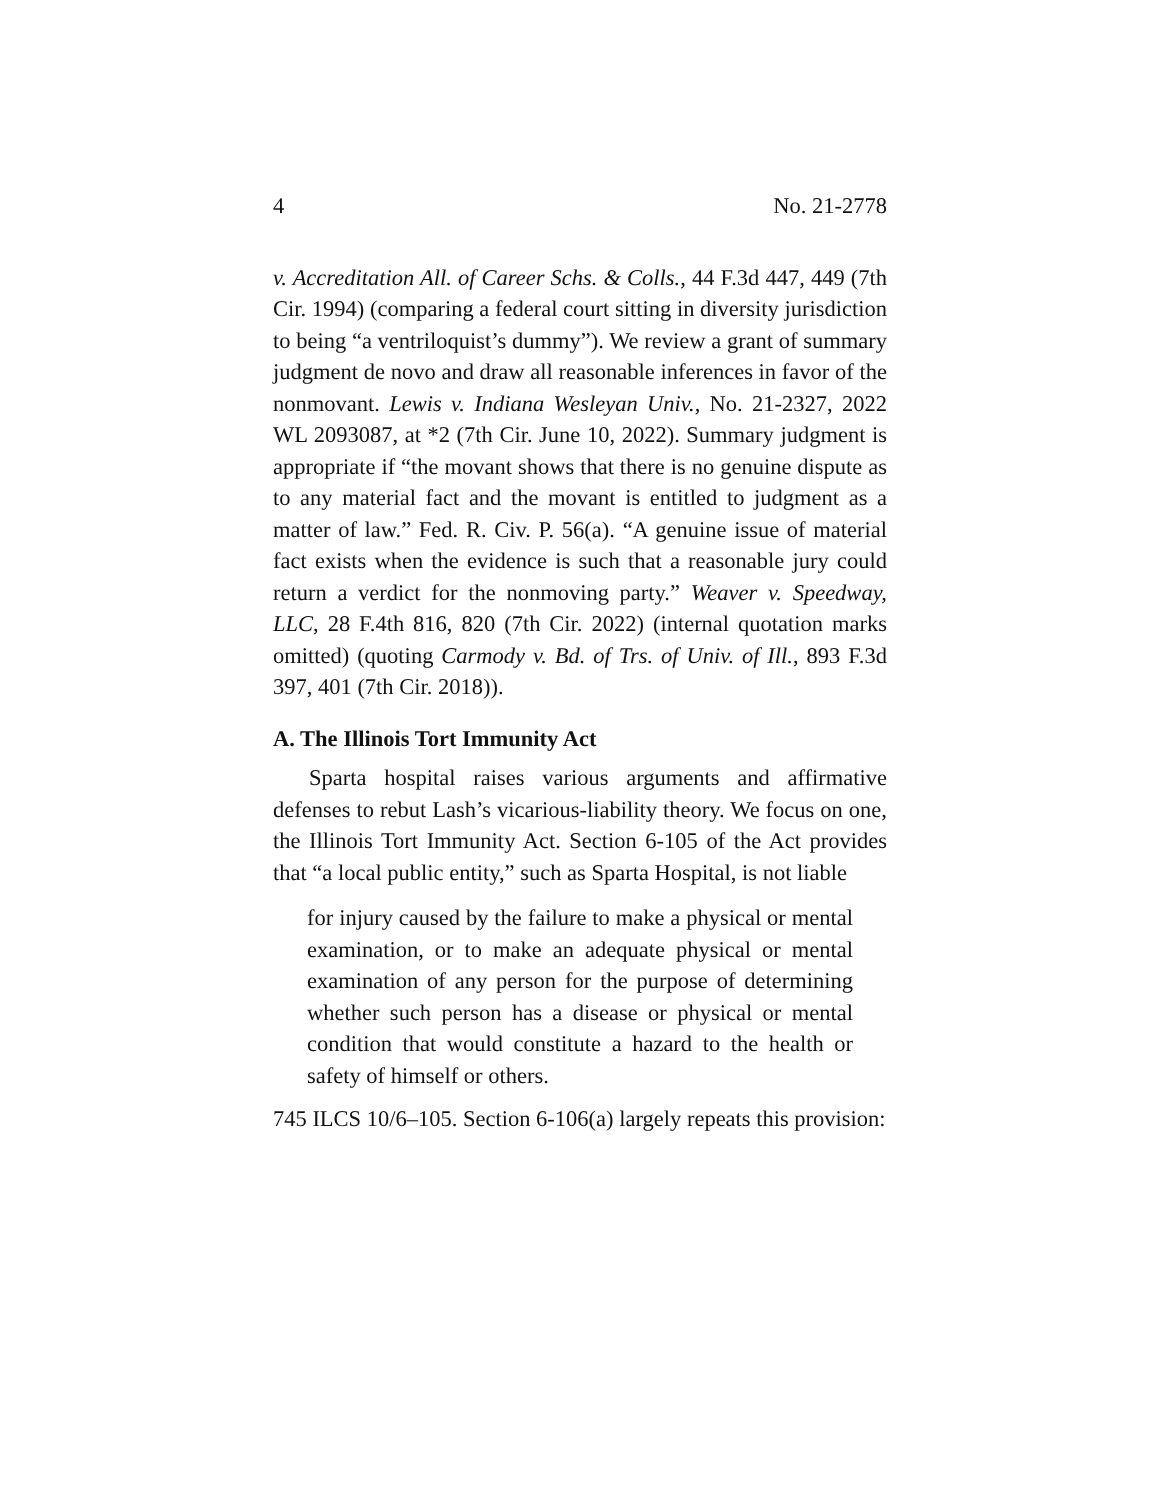4 No. 21-2778
v. Accreditation All. of Career Schs. & Colls., 44 F.3d 447, 449 (7th Cir. 1994) (comparing a federal court sitting in diversity jurisdiction to being “a ventriloquist’s dummy”). We review a grant of summary judgment de novo and draw all reasonable inferences in favor of the nonmovant. Lewis v. Indiana Wesleyan Univ., No. 21-2327, 2022 WL 2093087, at *2 (7th Cir. June 10, 2022). Summary judgment is appropriate if “the movant shows that there is no genuine dispute as to any material fact and the movant is entitled to judgment as a matter of law.” Fed. R. Civ. P. 56(a). “A genuine issue of material fact exists when the evidence is such that a reasonable jury could return a verdict for the nonmoving party.” Weaver v. Speedway, LLC, 28 F.4th 816, 820 (7th Cir. 2022) (internal quotation marks omitted) (quoting Carmody v. Bd. of Trs. of Univ. of Ill., 893 F.3d 397, 401 (7th Cir. 2018)).
A. The Illinois Tort Immunity Act
Sparta hospital raises various arguments and affirmative defenses to rebut Lash’s vicarious-liability theory. We focus on one, the Illinois Tort Immunity Act. Section 6-105 of the Act provides that “a local public entity,” such as Sparta Hospital, is not liable
for injury caused by the failure to make a physical or mental examination, or to make an adequate physical or mental examination of any person for the purpose of determining whether such person has a disease or physical or mental condition that would constitute a hazard to the health or safety of himself or others.
745 ILCS 10/6–105. Section 6-106(a) largely repeats this provision: